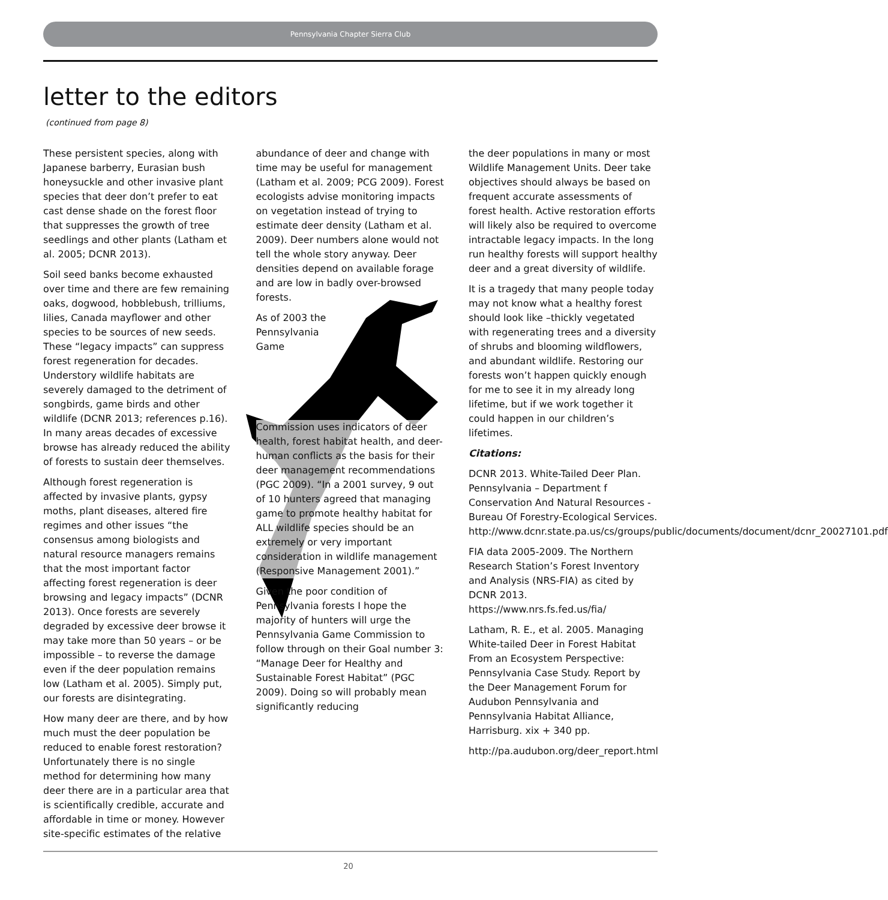Pennsylvania Chapter Sierra Club
letter to the editors
(continued from page 8)
These persistent species, along with Japanese barberry, Eurasian bush honeysuckle and other invasive plant species that deer don’t prefer to eat cast dense shade on the forest floor that suppresses the growth of tree seedlings and other plants (Latham et al. 2005; DCNR 2013).
Soil seed banks become exhausted over time and there are few remaining oaks, dogwood, hobblebush, trilliums, lilies, Canada mayflower and other species to be sources of new seeds. These “legacy impacts” can suppress forest regeneration for decades. Understory wildlife habitats are severely damaged to the detriment of songbirds, game birds and other wildlife (DCNR 2013; references p.16). In many areas decades of excessive browse has already reduced the ability of forests to sustain deer themselves.
Although forest regeneration is affected by invasive plants, gypsy moths, plant diseases, altered fire regimes and other issues “the consensus among biologists and natural resource managers remains that the most important factor affecting forest regeneration is deer browsing and legacy impacts” (DCNR 2013). Once forests are severely degraded by excessive deer browse it may take more than 50 years – or be impossible – to reverse the damage even if the deer population remains low (Latham et al. 2005). Simply put, our forests are disintegrating.
How many deer are there, and by how much must the deer population be reduced to enable forest restoration? Unfortunately there is no single method for determining how many deer there are in a particular area that is scientifically credible, accurate and affordable in time or money. However site-specific estimates of the relative
abundance of deer and change with time may be useful for management (Latham et al. 2009; PCG 2009). Forest ecologists advise monitoring impacts on vegetation instead of trying to estimate deer density (Latham et al. 2009). Deer numbers alone would not tell the whole story anyway. Deer densities depend on available forage and are low in badly over-browsed forests.
As of 2003 the Pennsylvania Game
Commission uses indicators of deer health, forest habitat health, and deer-human conflicts as the basis for their deer management recommendations (PGC 2009). “In a 2001 survey, 9 out of 10 hunters agreed that managing game to promote healthy habitat for ALL wildlife species should be an extremely or very important consideration in wildlife management (Responsive Management 2001).”
Given the poor condition of Pennsylvania forests I hope the majority of hunters will urge the Pennsylvania Game Commission to follow through on their Goal number 3: “Manage Deer for Healthy and Sustainable Forest Habitat” (PGC 2009). Doing so will probably mean significantly reducing
the deer populations in many or most Wildlife Management Units. Deer take objectives should always be based on frequent accurate assessments of forest health. Active restoration efforts will likely also be required to overcome intractable legacy impacts. In the long run healthy forests will support healthy deer and a great diversity of wildlife.
It is a tragedy that many people today may not know what a healthy forest should look like –thickly vegetated with regenerating trees and a diversity of shrubs and blooming wildflowers, and abundant wildlife. Restoring our forests won’t happen quickly enough for me to see it in my already long lifetime, but if we work together it could happen in our children’s lifetimes.
Citations:
DCNR 2013. White-Tailed Deer Plan. Pennsylvania – Department f Conservation And Natural Resources - Bureau Of Forestry-Ecological Services. http://www.dcnr.state.pa.us/cs/groups/public/documents/document/dcnr_20027101.pdf
FIA data 2005-2009. The Northern Research Station’s Forest Inventory and Analysis (NRS-FIA) as cited by DCNR 2013. https://www.nrs.fs.fed.us/fia/
Latham, R. E., et al. 2005. Managing White-tailed Deer in Forest Habitat From an Ecosystem Perspective: Pennsylvania Case Study. Report by the Deer Management Forum for Audubon Pennsylvania and Pennsylvania Habitat Alliance, Harrisburg. xix + 340 pp.
http://pa.audubon.org/deer_report.html
20